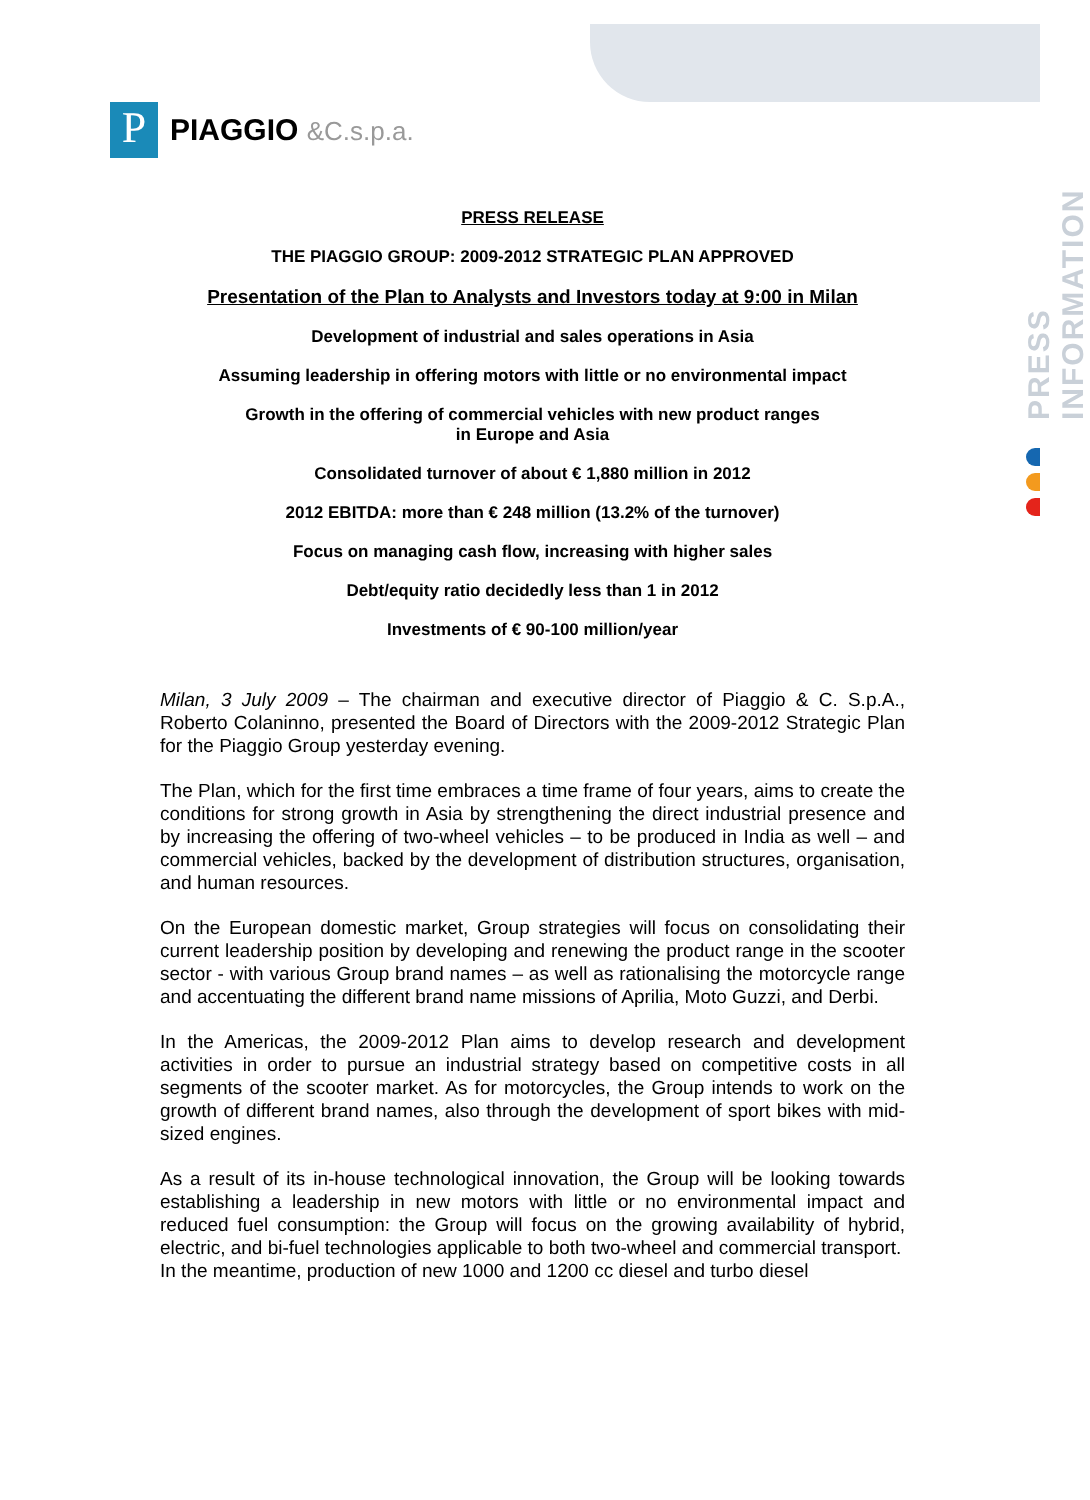PRESS INFORMATION
P
PIAGGIO &C.s.p.a.
PRESS RELEASE
THE PIAGGIO GROUP: 2009-2012 STRATEGIC PLAN APPROVED
Presentation of the Plan to Analysts and Investors today at 9:00 in Milan
Development of industrial and sales operations in Asia
Assuming leadership in offering motors with little or no environmental impact
Growth in the offering of commercial vehicles with new product ranges
in Europe and Asia
Consolidated turnover of about € 1,880 million in 2012
2012 EBITDA: more than € 248 million (13.2% of the turnover)
Focus on managing cash flow, increasing with higher sales
Debt/equity ratio decidedly less than 1 in 2012
Investments of € 90-100 million/year
Milan, 3 July 2009 – The chairman and executive director of Piaggio & C. S.p.A., Roberto Colaninno, presented the Board of Directors with the 2009-2012 Strategic Plan for the Piaggio Group yesterday evening.
The Plan, which for the first time embraces a time frame of four years, aims to create the conditions for strong growth in Asia by strengthening the direct industrial presence and by increasing the offering of two-wheel vehicles – to be produced in India as well – and commercial vehicles, backed by the development of distribution structures, organisation, and human resources.
On the European domestic market, Group strategies will focus on consolidating their current leadership position by developing and renewing the product range in the scooter sector - with various Group brand names – as well as rationalising the motorcycle range and accentuating the different brand name missions of Aprilia, Moto Guzzi, and Derbi.
In the Americas, the 2009-2012 Plan aims to develop research and development activities in order to pursue an industrial strategy based on competitive costs in all segments of the scooter market. As for motorcycles, the Group intends to work on the growth of different brand names, also through the development of sport bikes with mid-sized engines.
As a result of its in-house technological innovation, the Group will be looking towards establishing a leadership in new motors with little or no environmental impact and reduced fuel consumption: the Group will focus on the growing availability of hybrid, electric, and bi-fuel technologies applicable to both two-wheel and commercial transport.
In the meantime, production of new 1000 and 1200 cc diesel and turbo diesel